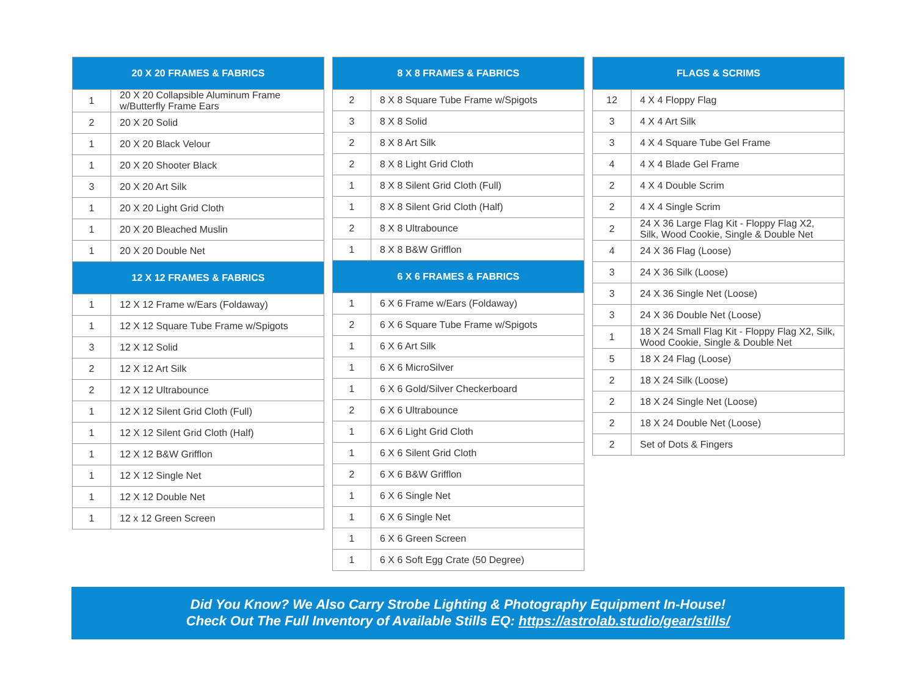| 20 X 20 FRAMES & FABRICS | |
| --- | --- |
| 1 | 20 X 20 Collapsible Aluminum Frame w/Butterfly Frame Ears |
| 2 | 20 X 20 Solid |
| 1 | 20 X 20 Black Velour |
| 1 | 20 X 20 Shooter Black |
| 3 | 20 X 20 Art Silk |
| 1 | 20 X 20 Light Grid Cloth |
| 1 | 20 X 20 Bleached Muslin |
| 1 | 20 X 20 Double Net |
| 12 X 12 FRAMES & FABRICS | |
| 1 | 12 X 12 Frame w/Ears (Foldaway) |
| 1 | 12 X 12 Square Tube Frame w/Spigots |
| 3 | 12 X 12 Solid |
| 2 | 12 X 12 Art Silk |
| 2 | 12 X 12 Ultrabounce |
| 1 | 12 X 12 Silent Grid Cloth (Full) |
| 1 | 12 X 12 Silent Grid Cloth (Half) |
| 1 | 12 X 12 B&W Grifflon |
| 1 | 12 X 12 Single Net |
| 1 | 12 X 12 Double Net |
| 1 | 12 x 12 Green Screen |
| 8 X 8 FRAMES & FABRICS | |
| --- | --- |
| 2 | 8 X 8 Square Tube Frame w/Spigots |
| 3 | 8 X 8 Solid |
| 2 | 8 X 8 Art Silk |
| 2 | 8 X 8 Light Grid Cloth |
| 1 | 8 X 8 Silent Grid Cloth (Full) |
| 1 | 8 X 8 Silent Grid Cloth (Half) |
| 2 | 8 X 8 Ultrabounce |
| 1 | 8 X 8 B&W Grifflon |
| 6 X 6 FRAMES & FABRICS | |
| 1 | 6 X 6 Frame w/Ears (Foldaway) |
| 2 | 6 X 6 Square Tube Frame w/Spigots |
| 1 | 6 X 6 Art Silk |
| 1 | 6 X 6 MicroSilver |
| 1 | 6 X 6 Gold/Silver Checkerboard |
| 2 | 6 X 6 Ultrabounce |
| 1 | 6 X 6 Light Grid Cloth |
| 1 | 6 X 6 Silent Grid Cloth |
| 2 | 6 X 6 B&W Grifflon |
| 1 | 6 X 6 Single Net |
| 1 | 6 X 6 Single Net |
| 1 | 6 X 6 Green Screen |
| 1 | 6 X 6 Soft Egg Crate (50 Degree) |
| FLAGS & SCRIMS | |
| --- | --- |
| 12 | 4 X 4 Floppy Flag |
| 3 | 4 X 4 Art Silk |
| 3 | 4 X 4 Square Tube Gel Frame |
| 4 | 4 X 4 Blade Gel Frame |
| 2 | 4 X 4 Double Scrim |
| 2 | 4 X 4 Single Scrim |
| 2 | 24 X 36 Large Flag Kit - Floppy Flag X2, Silk, Wood Cookie, Single & Double Net |
| 4 | 24 X 36 Flag (Loose) |
| 3 | 24 X 36 Silk (Loose) |
| 3 | 24 X 36 Single Net (Loose) |
| 3 | 24 X 36 Double Net (Loose) |
| 1 | 18 X 24 Small Flag Kit - Floppy Flag X2, Silk, Wood Cookie, Single & Double Net |
| 5 | 18 X 24 Flag (Loose) |
| 2 | 18 X 24 Silk (Loose) |
| 2 | 18 X 24 Single Net (Loose) |
| 2 | 18 X 24 Double Net (Loose) |
| 2 | Set of Dots & Fingers |
Did You Know? We Also Carry Strobe Lighting & Photography Equipment In-House!
Check Out The Full Inventory of Available Stills EQ: https://astrolab.studio/gear/stills/